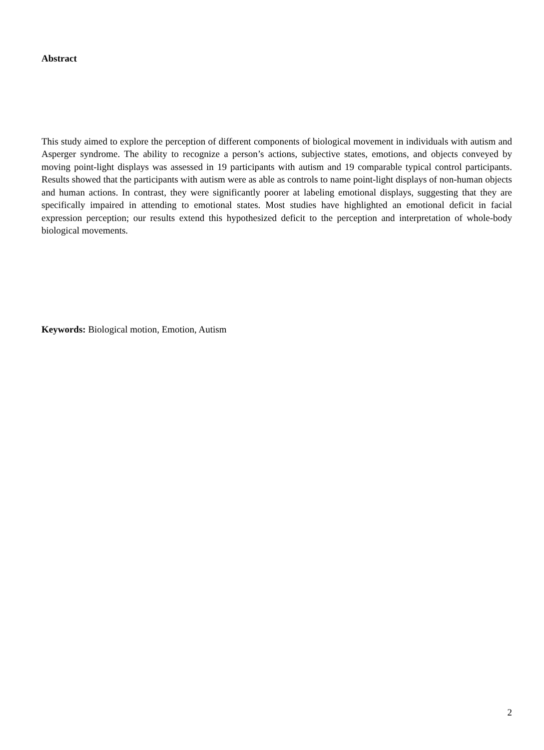Abstract
This study aimed to explore the perception of different components of biological movement in individuals with autism and Asperger syndrome. The ability to recognize a person’s actions, subjective states, emotions, and objects conveyed by moving point-light displays was assessed in 19 participants with autism and 19 comparable typical control participants. Results showed that the participants with autism were as able as controls to name point-light displays of non-human objects and human actions. In contrast, they were significantly poorer at labeling emotional displays, suggesting that they are specifically impaired in attending to emotional states. Most studies have highlighted an emotional deficit in facial expression perception; our results extend this hypothesized deficit to the perception and interpretation of whole-body biological movements.
Keywords: Biological motion, Emotion, Autism
2